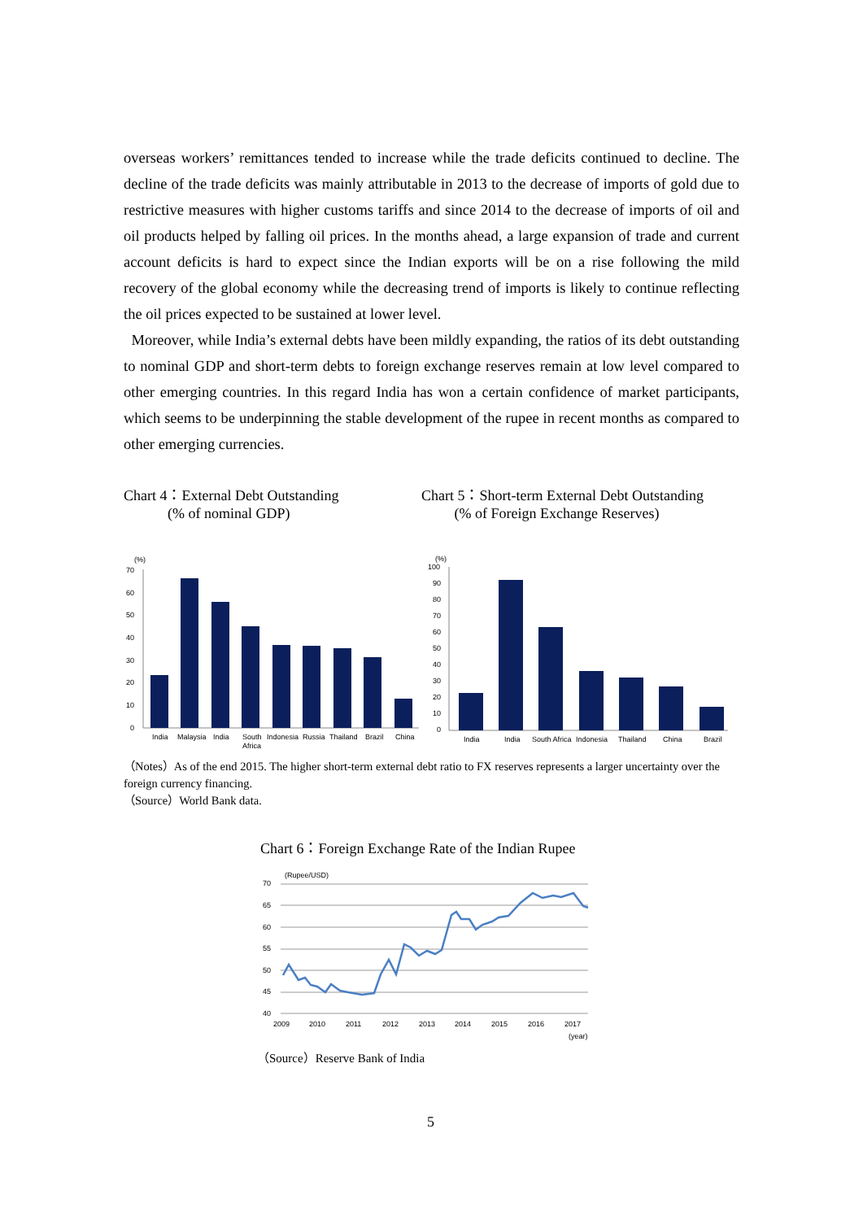overseas workers’ remittances tended to increase while the trade deficits continued to decline. The decline of the trade deficits was mainly attributable in 2013 to the decrease of imports of gold due to restrictive measures with higher customs tariffs and since 2014 to the decrease of imports of oil and oil products helped by falling oil prices. In the months ahead, a large expansion of trade and current account deficits is hard to expect since the Indian exports will be on a rise following the mild recovery of the global economy while the decreasing trend of imports is likely to continue reflecting the oil prices expected to be sustained at lower level.
Moreover, while India’s external debts have been mildly expanding, the ratios of its debt outstanding to nominal GDP and short-term debts to foreign exchange reserves remain at low level compared to other emerging countries. In this regard India has won a certain confidence of market participants, which seems to be underpinning the stable development of the rupee in recent months as compared to other emerging currencies.
Chart 4：External Debt Outstanding
(% of nominal GDP)
Chart 5：Short-term External Debt Outstanding
(% of Foreign Exchange Reserves)
(%)
70
60
50
40
30
20
10
0
India
Malaysia
India
South
Africa
Indonesia
Russia
Thailand
Brazil
China
(%)
100
90
80
70
60
50
40
30
20
10
0
India
India
South Africa
Indonesia
Thailand
China
Brazil
（Notes）As of the end 2015. The higher short-term external debt ratio to FX reserves represents a larger uncertainty over the foreign currency financing.
（Source）World Bank data.
Chart 6：Foreign Exchange Rate of the Indian Rupee
(Rupee/USD)
70
65
60
55
50
45
40
2009
2010
2011
2012
2013
2014
2015
2016
2017
(year)
（Source）Reserve Bank of India
5